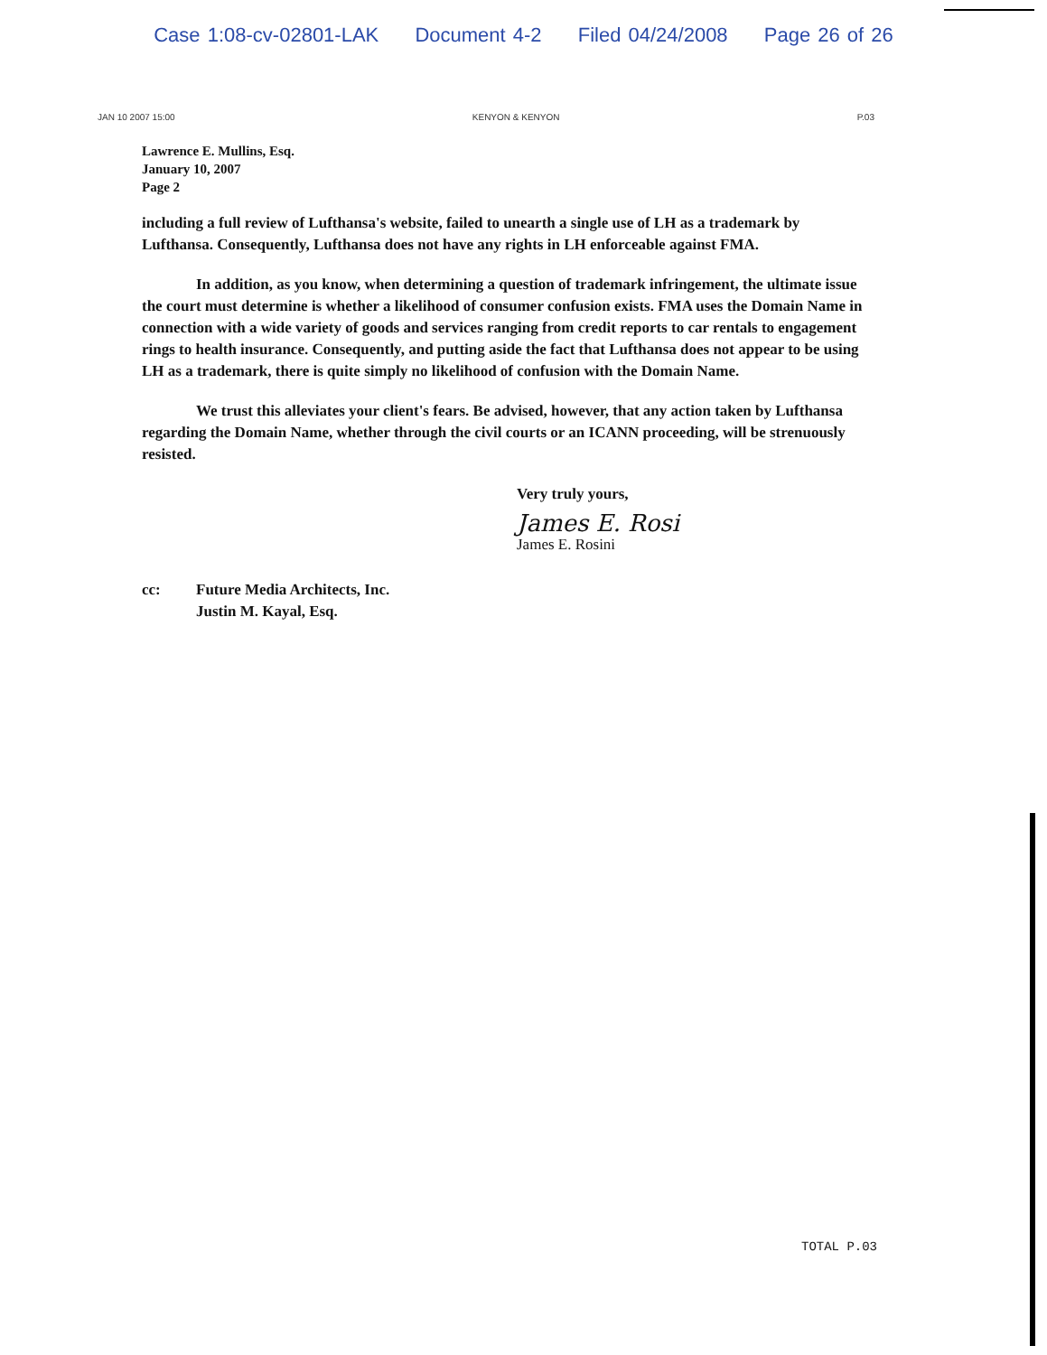Case 1:08-cv-02801-LAK Document 4-2 Filed 04/24/2008 Page 26 of 26
JAN 10 2007 15:00 KENYON & KENYON P.03
Lawrence E. Mullins, Esq.
January 10, 2007
Page 2
including a full review of Lufthansa's website, failed to unearth a single use of LH as a trademark by Lufthansa. Consequently, Lufthansa does not have any rights in LH enforceable against FMA.
In addition, as you know, when determining a question of trademark infringement, the ultimate issue the court must determine is whether a likelihood of consumer confusion exists. FMA uses the Domain Name in connection with a wide variety of goods and services ranging from credit reports to car rentals to engagement rings to health insurance. Consequently, and putting aside the fact that Lufthansa does not appear to be using LH as a trademark, there is quite simply no likelihood of confusion with the Domain Name.
We trust this alleviates your client's fears. Be advised, however, that any action taken by Lufthansa regarding the Domain Name, whether through the civil courts or an ICANN proceeding, will be strenuously resisted.
Very truly yours,
James E. Rosi
James E. Rosini
cc: Future Media Architects, Inc.
Justin M. Kayal, Esq.
TOTAL P.03